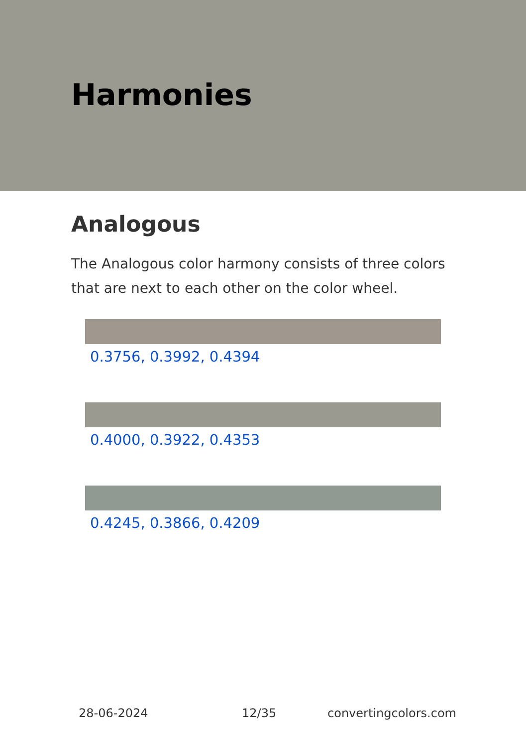Harmonies
Analogous
The Analogous color harmony consists of three colors that are next to each other on the color wheel.
0.3756, 0.3992, 0.4394
0.4000, 0.3922, 0.4353
0.4245, 0.3866, 0.4209
28-06-2024 12/35 convertingcolors.com